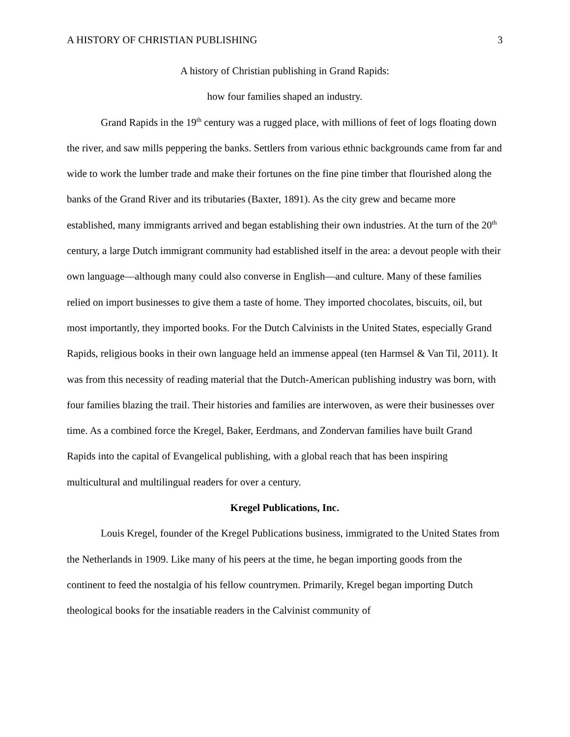A HISTORY OF CHRISTIAN PUBLISHING 3
A history of Christian publishing in Grand Rapids:
how four families shaped an industry.
Grand Rapids in the 19<sup>th</sup> century was a rugged place, with millions of feet of logs floating down the river, and saw mills peppering the banks. Settlers from various ethnic backgrounds came from far and wide to work the lumber trade and make their fortunes on the fine pine timber that flourished along the banks of the Grand River and its tributaries (Baxter, 1891). As the city grew and became more established, many immigrants arrived and began establishing their own industries. At the turn of the 20<sup>th</sup> century, a large Dutch immigrant community had established itself in the area: a devout people with their own language—although many could also converse in English—and culture. Many of these families relied on import businesses to give them a taste of home. They imported chocolates, biscuits, oil, but most importantly, they imported books. For the Dutch Calvinists in the United States, especially Grand Rapids, religious books in their own language held an immense appeal (ten Harmsel & Van Til, 2011). It was from this necessity of reading material that the Dutch-American publishing industry was born, with four families blazing the trail. Their histories and families are interwoven, as were their businesses over time. As a combined force the Kregel, Baker, Eerdmans, and Zondervan families have built Grand Rapids into the capital of Evangelical publishing, with a global reach that has been inspiring multicultural and multilingual readers for over a century.
Kregel Publications, Inc.
Louis Kregel, founder of the Kregel Publications business, immigrated to the United States from the Netherlands in 1909. Like many of his peers at the time, he began importing goods from the continent to feed the nostalgia of his fellow countrymen. Primarily, Kregel began importing Dutch theological books for the insatiable readers in the Calvinist community of